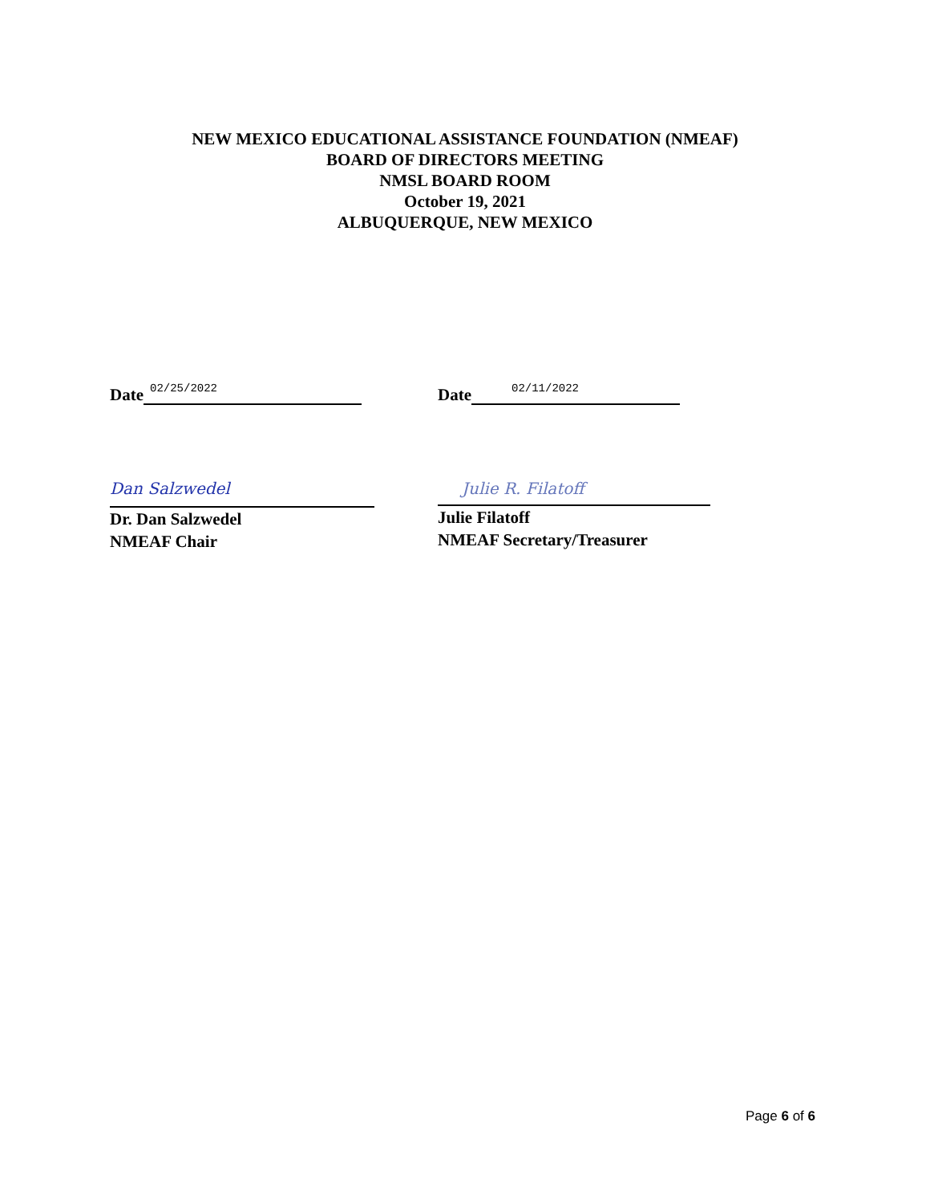NEW MEXICO EDUCATIONAL ASSISTANCE FOUNDATION (NMEAF)
BOARD OF DIRECTORS MEETING
NMSL BOARD ROOM
October 19, 2021
ALBUQUERQUE, NEW MEXICO
Date 02/25/2022
Date 02/11/2022
Dan Salzwedel
Dr. Dan Salzwedel
NMEAF Chair
Julie R. Filatoff
Julie Filatoff
NMEAF Secretary/Treasurer
Page 6 of 6